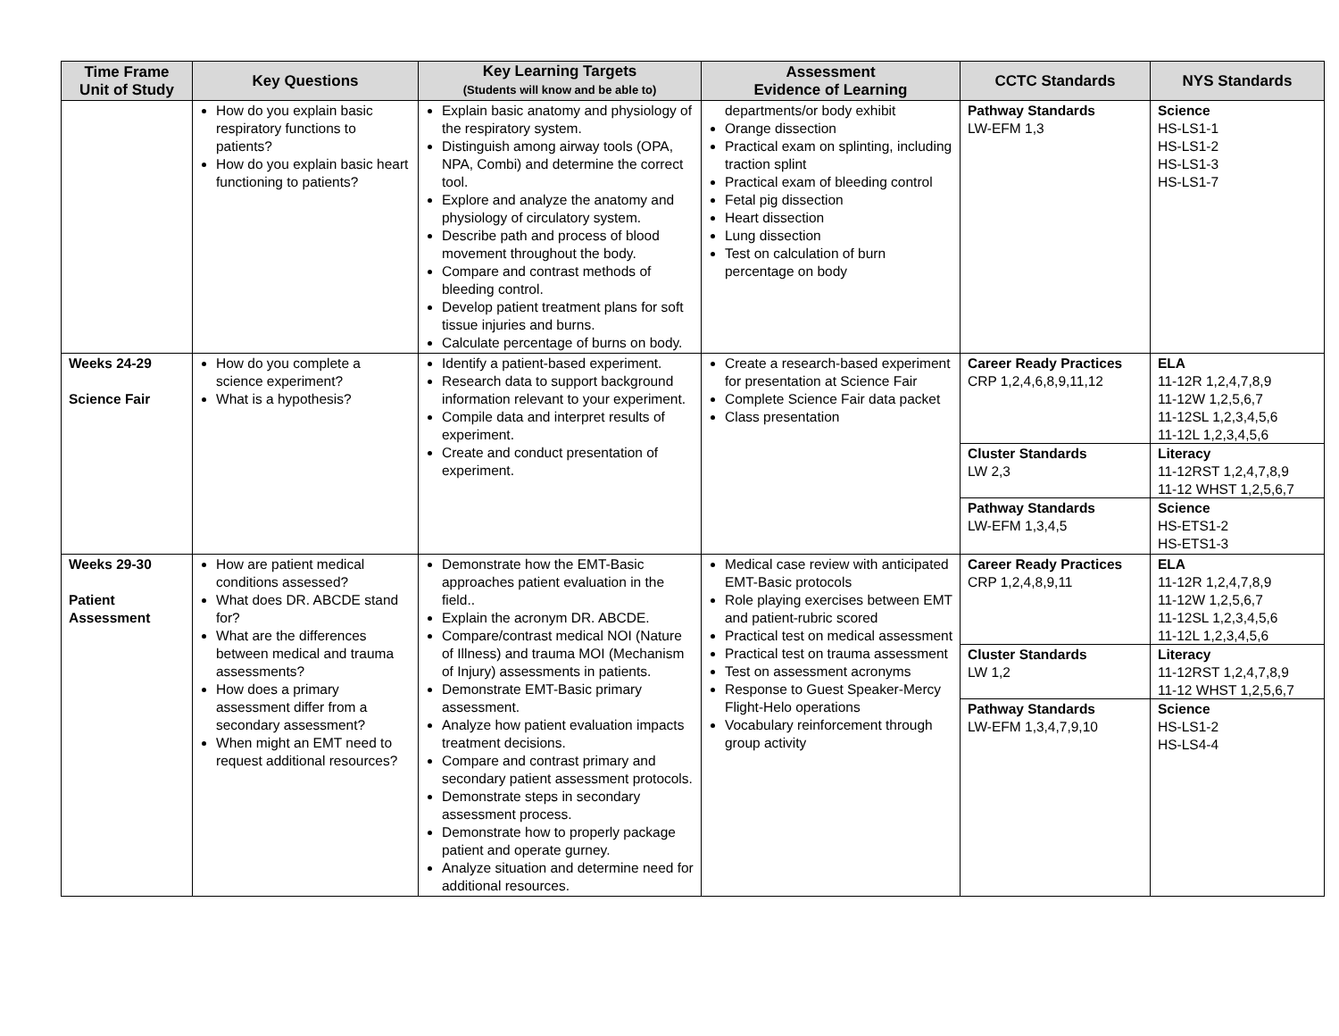| Time Frame Unit of Study | Key Questions | Key Learning Targets (Students will know and be able to) | Assessment Evidence of Learning | CCTC Standards | NYS Standards |
| --- | --- | --- | --- | --- | --- |
| | How do you explain basic respiratory functions to patients? How do you explain basic heart functioning to patients? | Explain basic anatomy and physiology of the respiratory system. Distinguish among airway tools (OPA, NPA, Combi) and determine the correct tool. Explore and analyze the anatomy and physiology of circulatory system. Describe path and process of blood movement throughout the body. Compare and contrast methods of bleeding control. Develop patient treatment plans for soft tissue injuries and burns. Calculate percentage of burns on body. | departments/or body exhibit Orange dissection Practical exam on splinting, including traction splint Practical exam of bleeding control Fetal pig dissection Heart dissection Lung dissection Test on calculation of burn percentage on body | Pathway Standards LW-EFM 1,3 | Science HS-LS1-1 HS-LS1-2 HS-LS1-3 HS-LS1-7 |
| Weeks 24-29 Science Fair | How do you complete a science experiment? What is a hypothesis? | Identify a patient-based experiment. Research data to support background information relevant to your experiment. Compile data and interpret results of experiment. Create and conduct presentation of experiment. | Create a research-based experiment for presentation at Science Fair Complete Science Fair data packet Class presentation | Career Ready Practices CRP 1,2,4,6,8,9,11,12 Cluster Standards LW 2,3 Pathway Standards LW-EFM 1,3,4,5 | ELA 11-12R 1,2,4,7,8,9 11-12W 1,2,5,6,7 11-12SL 1,2,3,4,5,6 11-12L 1,2,3,4,5,6 Literacy 11-12RST 1,2,4,7,8,9 11-12 WHST 1,2,5,6,7 Science HS-ETS1-2 HS-ETS1-3 |
| Weeks 29-30 Patient Assessment | How are patient medical conditions assessed? What does DR. ABCDE stand for? What are the differences between medical and trauma assessments? How does a primary assessment differ from a secondary assessment? When might an EMT need to request additional resources? | Demonstrate how the EMT-Basic approaches patient evaluation in the field.. Explain the acronym DR. ABCDE. Compare/contrast medical NOI (Nature of Illness) and trauma MOI (Mechanism of Injury) assessments in patients. Demonstrate EMT-Basic primary assessment. Analyze how patient evaluation impacts treatment decisions. Compare and contrast primary and secondary patient assessment protocols. Demonstrate steps in secondary assessment process. Demonstrate how to properly package patient and operate gurney. Analyze situation and determine need for additional resources. | Medical case review with anticipated EMT-Basic protocols Role playing exercises between EMT and patient-rubric scored Practical test on medical assessment Practical test on trauma assessment Test on assessment acronyms Response to Guest Speaker-Mercy Flight-Helo operations Vocabulary reinforcement through group activity | Career Ready Practices CRP 1,2,4,8,9,11 Cluster Standards LW 1,2 Pathway Standards LW-EFM 1,3,4,7,9,10 | ELA 11-12R 1,2,4,7,8,9 11-12W 1,2,5,6,7 11-12SL 1,2,3,4,5,6 11-12L 1,2,3,4,5,6 Literacy 11-12RST 1,2,4,7,8,9 11-12 WHST 1,2,5,6,7 Science HS-LS1-2 HS-LS4-4 |